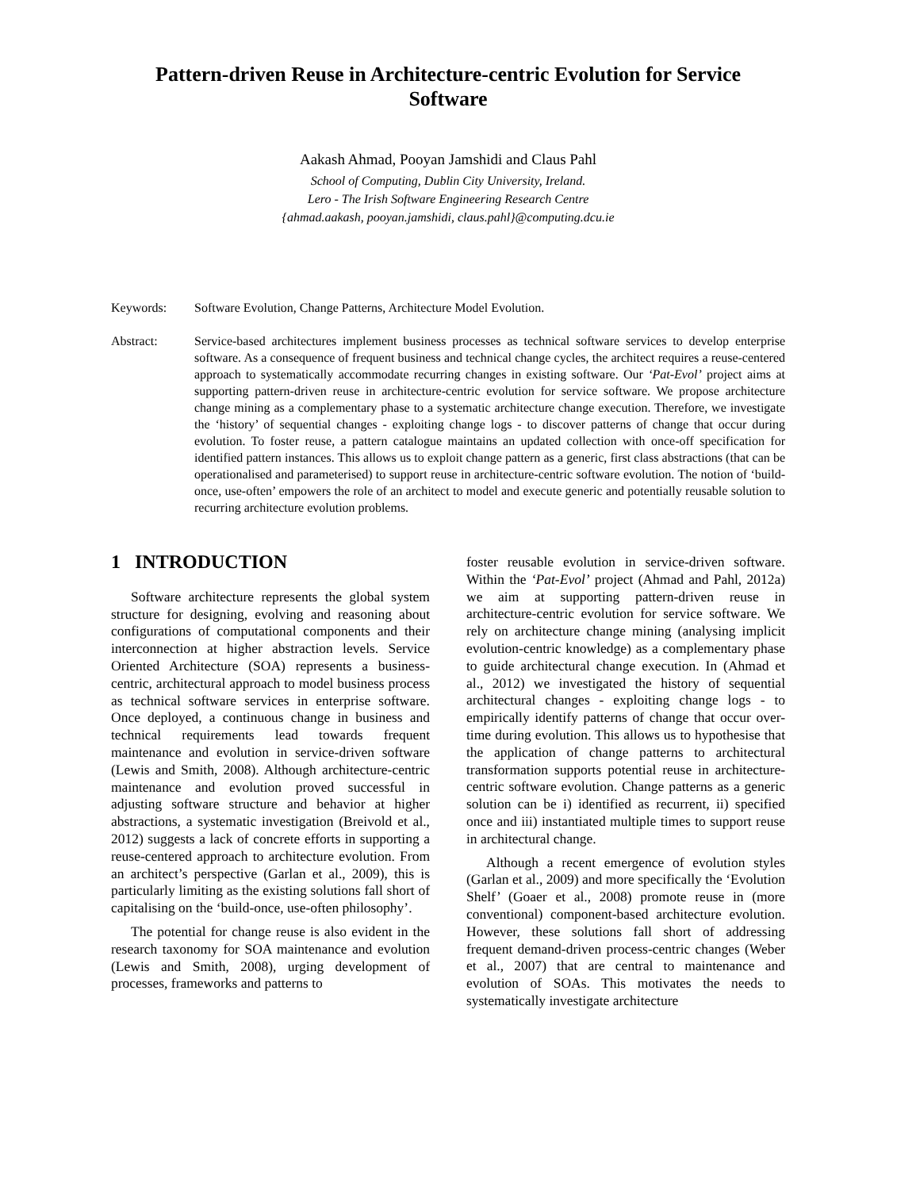Pattern-driven Reuse in Architecture-centric Evolution for Service Software
Aakash Ahmad, Pooyan Jamshidi and Claus Pahl
School of Computing, Dublin City University, Ireland.
Lero - The Irish Software Engineering Research Centre
{ahmad.aakash, pooyan.jamshidi, claus.pahl}@computing.dcu.ie
Keywords: Software Evolution, Change Patterns, Architecture Model Evolution.
Abstract: Service-based architectures implement business processes as technical software services to develop enterprise software. As a consequence of frequent business and technical change cycles, the architect requires a reuse-centered approach to systematically accommodate recurring changes in existing software. Our ‘Pat-Evol’ project aims at supporting pattern-driven reuse in architecture-centric evolution for service software. We propose architecture change mining as a complementary phase to a systematic architecture change execution. Therefore, we investigate the ‘history’ of sequential changes - exploiting change logs - to discover patterns of change that occur during evolution. To foster reuse, a pattern catalogue maintains an updated collection with once-off specification for identified pattern instances. This allows us to exploit change pattern as a generic, first class abstractions (that can be operationalised and parameterised) to support reuse in architecture-centric software evolution. The notion of ‘build-once, use-often’ empowers the role of an architect to model and execute generic and potentially reusable solution to recurring architecture evolution problems.
1 INTRODUCTION
Software architecture represents the global system structure for designing, evolving and reasoning about configurations of computational components and their interconnection at higher abstraction levels. Service Oriented Architecture (SOA) represents a business-centric, architectural approach to model business process as technical software services in enterprise software. Once deployed, a continuous change in business and technical requirements lead towards frequent maintenance and evolution in service-driven software (Lewis and Smith, 2008). Although architecture-centric maintenance and evolution proved successful in adjusting software structure and behavior at higher abstractions, a systematic investigation (Breivold et al., 2012) suggests a lack of concrete efforts in supporting a reuse-centered approach to architecture evolution. From an architect’s perspective (Garlan et al., 2009), this is particularly limiting as the existing solutions fall short of capitalising on the ‘build-once, use-often philosophy’.
The potential for change reuse is also evident in the research taxonomy for SOA maintenance and evolution (Lewis and Smith, 2008), urging development of processes, frameworks and patterns to
foster reusable evolution in service-driven software. Within the ‘Pat-Evol’ project (Ahmad and Pahl, 2012a) we aim at supporting pattern-driven reuse in architecture-centric evolution for service software. We rely on architecture change mining (analysing implicit evolution-centric knowledge) as a complementary phase to guide architectural change execution. In (Ahmad et al., 2012) we investigated the history of sequential architectural changes - exploiting change logs - to empirically identify patterns of change that occur over-time during evolution. This allows us to hypothesise that the application of change patterns to architectural transformation supports potential reuse in architecture-centric software evolution. Change patterns as a generic solution can be i) identified as recurrent, ii) specified once and iii) instantiated multiple times to support reuse in architectural change.
Although a recent emergence of evolution styles (Garlan et al., 2009) and more specifically the ‘Evolution Shelf’ (Goaer et al., 2008) promote reuse in (more conventional) component-based architecture evolution. However, these solutions fall short of addressing frequent demand-driven process-centric changes (Weber et al., 2007) that are central to maintenance and evolution of SOAs. This motivates the needs to systematically investigate architecture